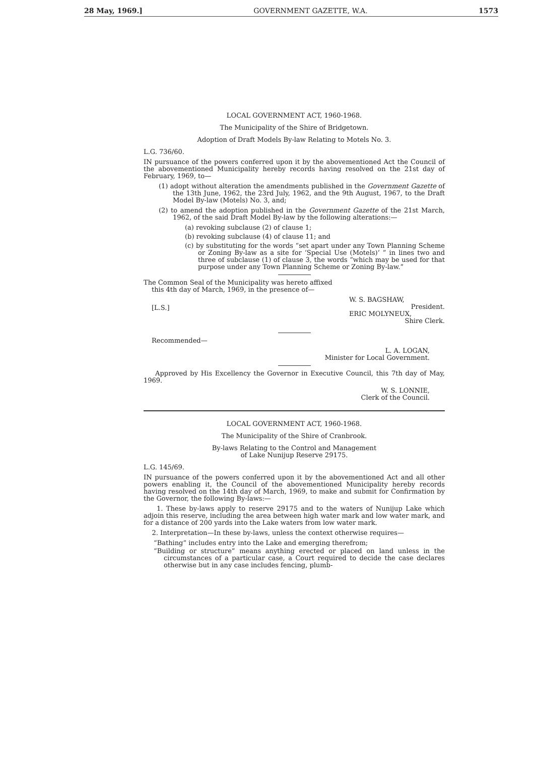28 May, 1969.] GOVERNMENT GAZETTE, W.A. 1573
LOCAL GOVERNMENT ACT, 1960-1968.
The Municipality of the Shire of Bridgetown.
Adoption of Draft Models By-law Relating to Motels No. 3.
L.G. 736/60.
IN pursuance of the powers conferred upon it by the abovementioned Act the Council of the abovementioned Municipality hereby records having resolved on the 21st day of February, 1969, to—
(1) adopt without alteration the amendments published in the Government Gazette of the 13th June, 1962, the 23rd July, 1962, and the 9th August, 1967, to the Draft Model By-law (Motels) No. 3, and;
(2) to amend the adoption published in the Government Gazette of the 21st March, 1962, of the said Draft Model By-law by the following alterations:—
(a) revoking subclause (2) of clause 1;
(b) revoking subclause (4) of clause 11; and
(c) by substituting for the words “set apart under any Town Planning Scheme or Zoning By-law as a site for ‘Special Use (Motels)’ ” in lines two and three of subclause (1) of clause 3, the words “which may be used for that purpose under any Town Planning Scheme or Zoning By-law.”
The Common Seal of the Municipality was hereto affixed this 4th day of March, 1969, in the presence of—
[L.S.]
W. S. BAGSHAW,
President.
ERIC MOLYNEUX,
Shire Clerk.
Recommended—
L. A. LOGAN,
Minister for Local Government.
Approved by His Excellency the Governor in Executive Council, this 7th day of May, 1969.
W. S. LONNIE,
Clerk of the Council.
LOCAL GOVERNMENT ACT, 1960-1968.
The Municipality of the Shire of Cranbrook.
By-laws Relating to the Control and Management
of Lake Nunijup Reserve 29175.
L.G. 145/69.
IN pursuance of the powers conferred upon it by the abovementioned Act and all other powers enabling it, the Council of the abovementioned Municipality hereby records having resolved on the 14th day of March, 1969, to make and submit for Confirmation by the Governor, the following By-laws:—
1. These by-laws apply to reserve 29175 and to the waters of Nunijup Lake which adjoin this reserve, including the area between high water mark and low water mark, and for a distance of 200 yards into the Lake waters from low water mark.
2. Interpretation—In these by-laws, unless the context otherwise requires—
“Bathing” includes entry into the Lake and emerging therefrom;
“Building or structure” means anything erected or placed on land unless in the circumstances of a particular case, a Court required to decide the case declares otherwise but in any case includes fencing, plumb-